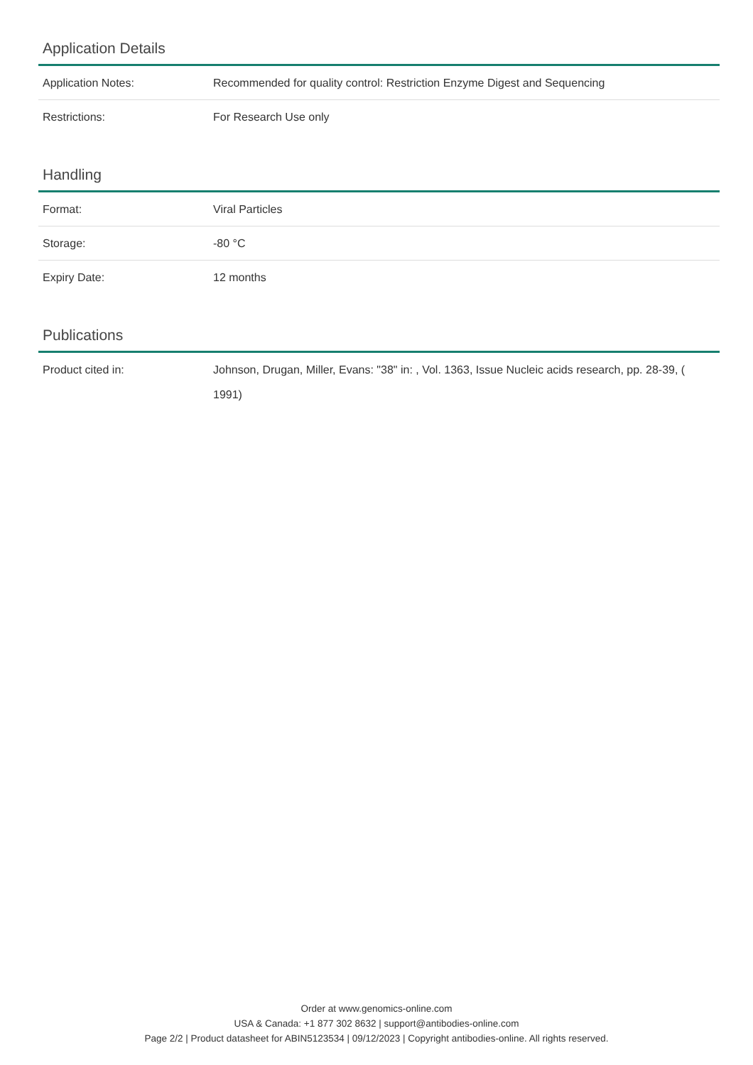Application Details
| Application Notes: | Recommended for quality control: Restriction Enzyme Digest and Sequencing |
| Restrictions: | For Research Use only |
Handling
| Format: | Viral Particles |
| Storage: | -80 °C |
| Expiry Date: | 12 months |
Publications
| Product cited in: | Johnson, Drugan, Miller, Evans: "38" in: , Vol. 1363, Issue Nucleic acids research, pp. 28-39, ( 1991) |
Order at www.genomics-online.com
USA & Canada: +1 877 302 8632 | support@antibodies-online.com
Page 2/2 | Product datasheet for ABIN5123534 | 09/12/2023 | Copyright antibodies-online. All rights reserved.